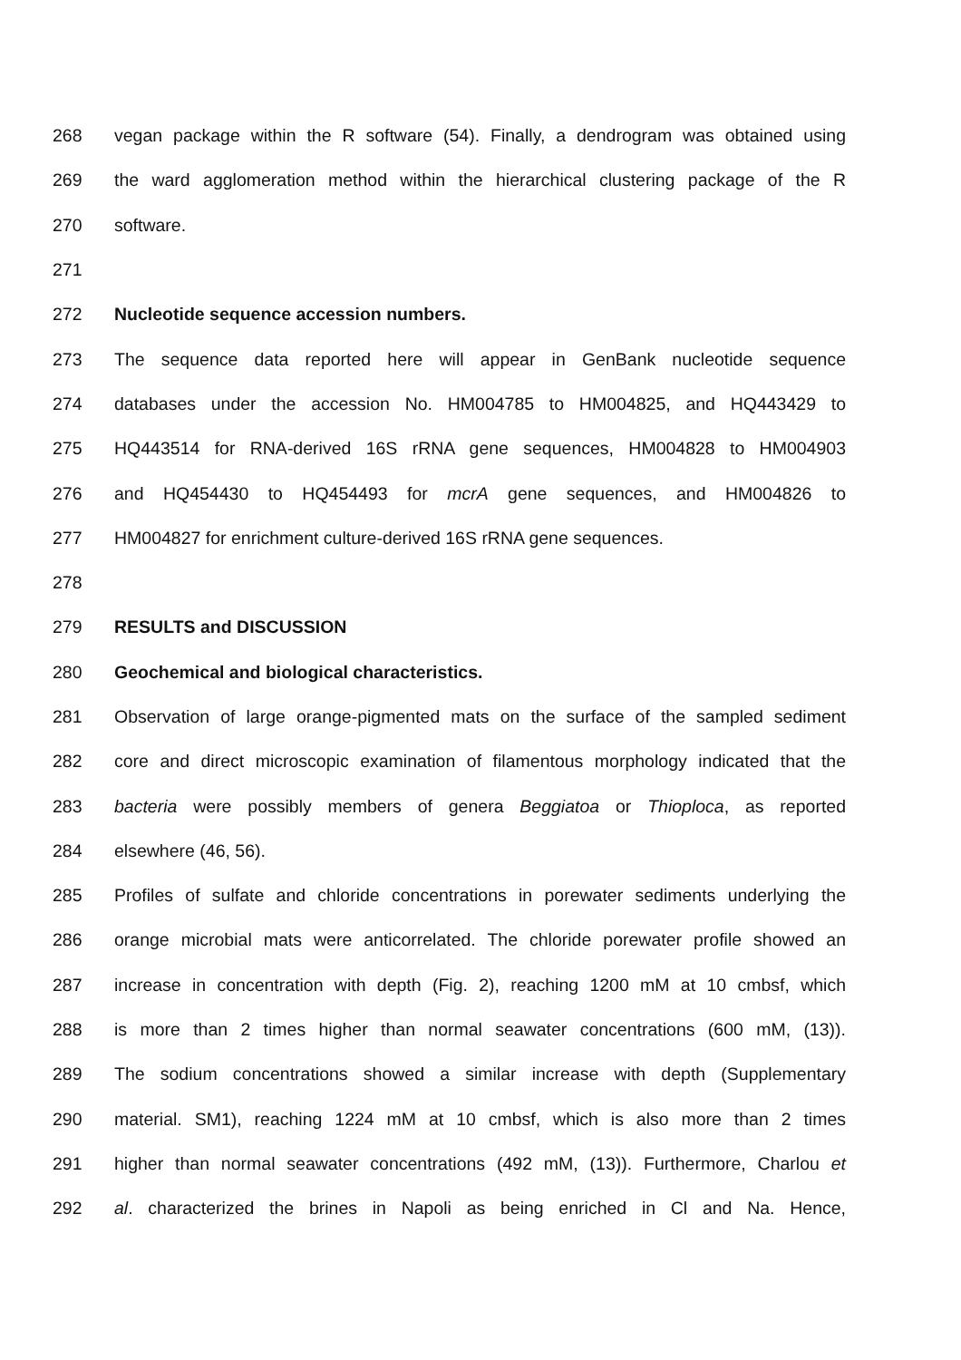268 vegan package within the R software (54). Finally, a dendrogram was obtained using
269 the ward agglomeration method within the hierarchical clustering package of the R
270 software.
271
272 Nucleotide sequence accession numbers.
273 The sequence data reported here will appear in GenBank nucleotide sequence
274 databases under the accession No. HM004785 to HM004825, and HQ443429 to
275 HQ443514 for RNA-derived 16S rRNA gene sequences, HM004828 to HM004903
276 and HQ454430 to HQ454493 for mcrA gene sequences, and HM004826 to
277 HM004827 for enrichment culture-derived 16S rRNA gene sequences.
278
279 RESULTS and DISCUSSION
280 Geochemical and biological characteristics.
281 Observation of large orange-pigmented mats on the surface of the sampled sediment
282 core and direct microscopic examination of filamentous morphology indicated that the
283 bacteria were possibly members of genera Beggiatoa or Thioploca, as reported
284 elsewhere (46, 56).
285 Profiles of sulfate and chloride concentrations in porewater sediments underlying the
286 orange microbial mats were anticorrelated. The chloride porewater profile showed an
287 increase in concentration with depth (Fig. 2), reaching 1200 mM at 10 cmbsf, which
288 is more than 2 times higher than normal seawater concentrations (600 mM, (13)).
289 The sodium concentrations showed a similar increase with depth (Supplementary
290 material. SM1), reaching 1224 mM at 10 cmbsf, which is also more than 2 times
291 higher than normal seawater concentrations (492 mM, (13)). Furthermore, Charlou et
292 al. characterized the brines in Napoli as being enriched in Cl and Na. Hence,